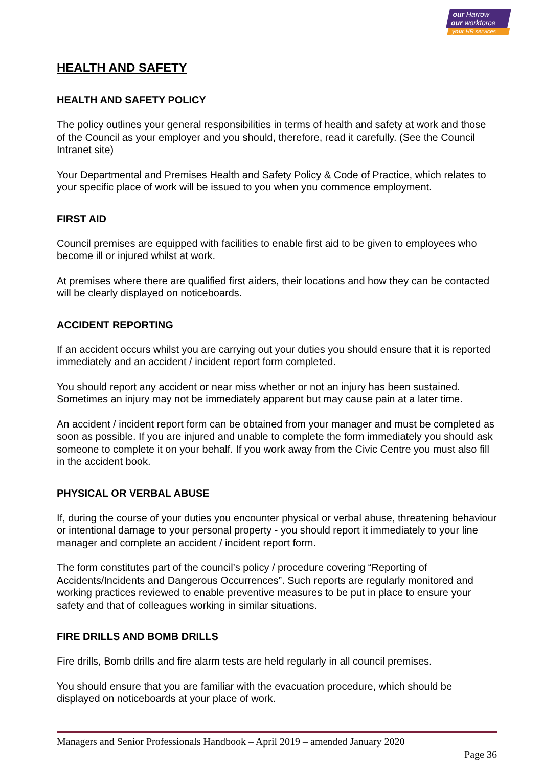our Harrow
our workforce
your HR services
HEALTH AND SAFETY
HEALTH AND SAFETY POLICY
The policy outlines your general responsibilities in terms of health and safety at work and those of the Council as your employer and you should, therefore, read it carefully. (See the Council Intranet site)
Your Departmental and Premises Health and Safety Policy & Code of Practice, which relates to your specific place of work will be issued to you when you commence employment.
FIRST AID
Council premises are equipped with facilities to enable first aid to be given to employees who become ill or injured whilst at work.
At premises where there are qualified first aiders, their locations and how they can be contacted will be clearly displayed on noticeboards.
ACCIDENT REPORTING
If an accident occurs whilst you are carrying out your duties you should ensure that it is reported immediately and an accident / incident report form completed.
You should report any accident or near miss whether or not an injury has been sustained. Sometimes an injury may not be immediately apparent but may cause pain at a later time.
An accident / incident report form can be obtained from your manager and must be completed as soon as possible. If you are injured and unable to complete the form immediately you should ask someone to complete it on your behalf. If you work away from the Civic Centre you must also fill in the accident book.
PHYSICAL OR VERBAL ABUSE
If, during the course of your duties you encounter physical or verbal abuse, threatening behaviour or intentional damage to your personal property - you should report it immediately to your line manager and complete an accident / incident report form.
The form constitutes part of the council’s policy / procedure covering “Reporting of Accidents/Incidents and Dangerous Occurrences”. Such reports are regularly monitored and working practices reviewed to enable preventive measures to be put in place to ensure your safety and that of colleagues working in similar situations.
FIRE DRILLS AND BOMB DRILLS
Fire drills, Bomb drills and fire alarm tests are held regularly in all council premises.
You should ensure that you are familiar with the evacuation procedure, which should be displayed on noticeboards at your place of work.
Managers and Senior Professionals Handbook – April 2019 – amended January 2020
Page 36